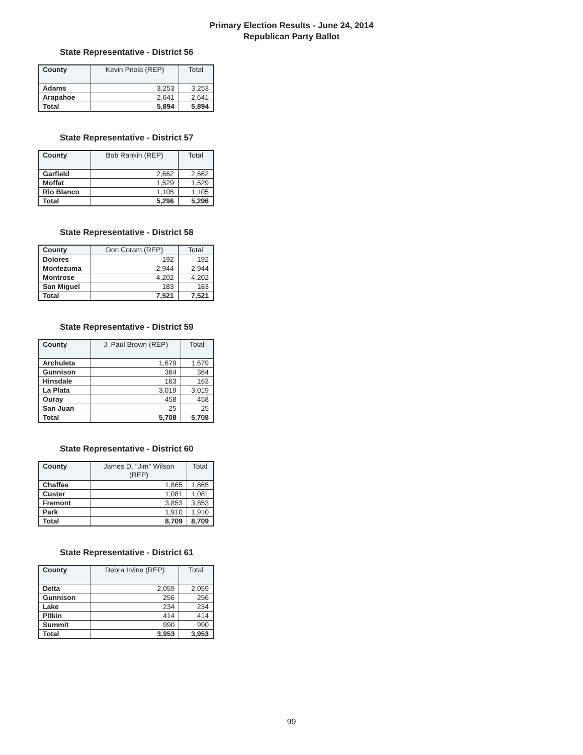Primary Election Results - June 24, 2014
Republican Party Ballot
State Representative - District 56
| County | Kevin Priola (REP) | Total |
| --- | --- | --- |
| Adams | 3,253 | 3,253 |
| Arapahoe | 2,641 | 2,641 |
| Total | 5,894 | 5,894 |
State Representative - District 57
| County | Bob Rankin (REP) | Total |
| --- | --- | --- |
| Garfield | 2,662 | 2,662 |
| Moffat | 1,529 | 1,529 |
| Rio Blanco | 1,105 | 1,105 |
| Total | 5,296 | 5,296 |
State Representative - District 58
| County | Don Coram (REP) | Total |
| --- | --- | --- |
| Dolores | 192 | 192 |
| Montezuma | 2,944 | 2,944 |
| Montrose | 4,202 | 4,202 |
| San Miguel | 183 | 183 |
| Total | 7,521 | 7,521 |
State Representative - District 59
| County | J. Paul Brown (REP) | Total |
| --- | --- | --- |
| Archuleta | 1,679 | 1,679 |
| Gunnison | 364 | 364 |
| Hinsdale | 163 | 163 |
| La Plata | 3,019 | 3,019 |
| Ouray | 458 | 458 |
| San Juan | 25 | 25 |
| Total | 5,708 | 5,708 |
State Representative - District 60
| County | James D. "Jim" Wilson (REP) | Total |
| --- | --- | --- |
| Chaffee | 1,865 | 1,865 |
| Custer | 1,081 | 1,081 |
| Fremont | 3,853 | 3,853 |
| Park | 1,910 | 1,910 |
| Total | 8,709 | 8,709 |
State Representative - District 61
| County | Debra Irvine (REP) | Total |
| --- | --- | --- |
| Delta | 2,059 | 2,059 |
| Gunnison | 256 | 256 |
| Lake | 234 | 234 |
| Pitkin | 414 | 414 |
| Summit | 990 | 990 |
| Total | 3,953 | 3,953 |
99